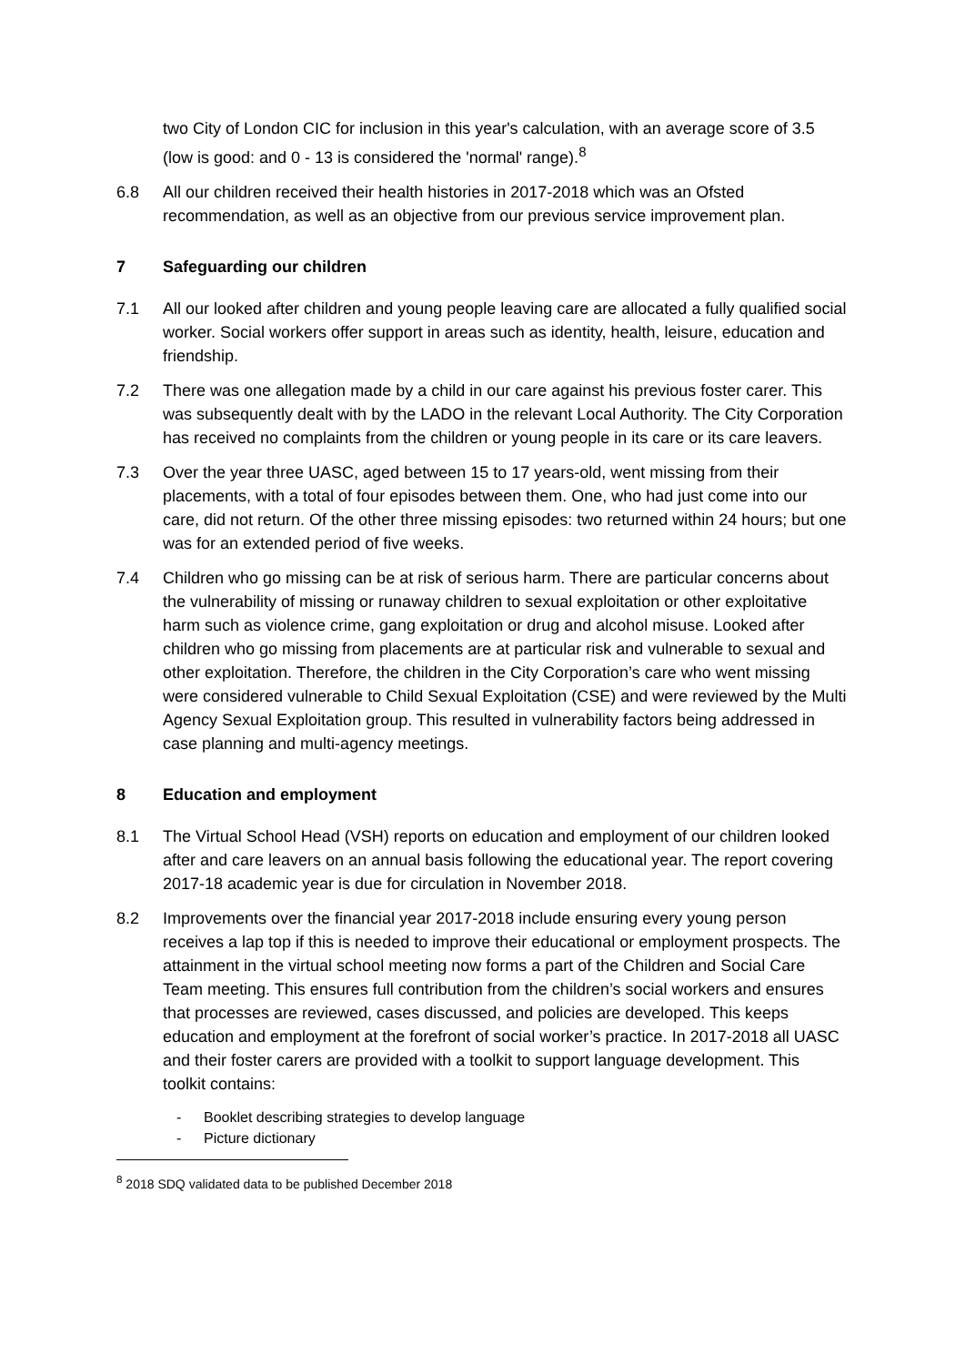two City of London CIC for inclusion in this year's calculation, with an average score of 3.5 (low is good: and 0 - 13 is considered the 'normal' range).<sup>8</sup>
6.8 All our children received their health histories in 2017-2018 which was an Ofsted recommendation, as well as an objective from our previous service improvement plan.
7 Safeguarding our children
7.1 All our looked after children and young people leaving care are allocated a fully qualified social worker. Social workers offer support in areas such as identity, health, leisure, education and friendship.
7.2 There was one allegation made by a child in our care against his previous foster carer. This was subsequently dealt with by the LADO in the relevant Local Authority. The City Corporation has received no complaints from the children or young people in its care or its care leavers.
7.3 Over the year three UASC, aged between 15 to 17 years-old, went missing from their placements, with a total of four episodes between them. One, who had just come into our care, did not return. Of the other three missing episodes: two returned within 24 hours; but one was for an extended period of five weeks.
7.4 Children who go missing can be at risk of serious harm. There are particular concerns about the vulnerability of missing or runaway children to sexual exploitation or other exploitative harm such as violence crime, gang exploitation or drug and alcohol misuse. Looked after children who go missing from placements are at particular risk and vulnerable to sexual and other exploitation. Therefore, the children in the City Corporation’s care who went missing were considered vulnerable to Child Sexual Exploitation (CSE) and were reviewed by the Multi Agency Sexual Exploitation group. This resulted in vulnerability factors being addressed in case planning and multi-agency meetings.
8 Education and employment
8.1 The Virtual School Head (VSH) reports on education and employment of our children looked after and care leavers on an annual basis following the educational year. The report covering 2017-18 academic year is due for circulation in November 2018.
8.2 Improvements over the financial year 2017-2018 include ensuring every young person receives a lap top if this is needed to improve their educational or employment prospects. The attainment in the virtual school meeting now forms a part of the Children and Social Care Team meeting. This ensures full contribution from the children’s social workers and ensures that processes are reviewed, cases discussed, and policies are developed. This keeps education and employment at the forefront of social worker’s practice. In 2017-2018 all UASC and their foster carers are provided with a toolkit to support language development. This toolkit contains:
- Booklet describing strategies to develop language
- Picture dictionary
<sup>8</sup> 2018 SDQ validated data to be published December 2018